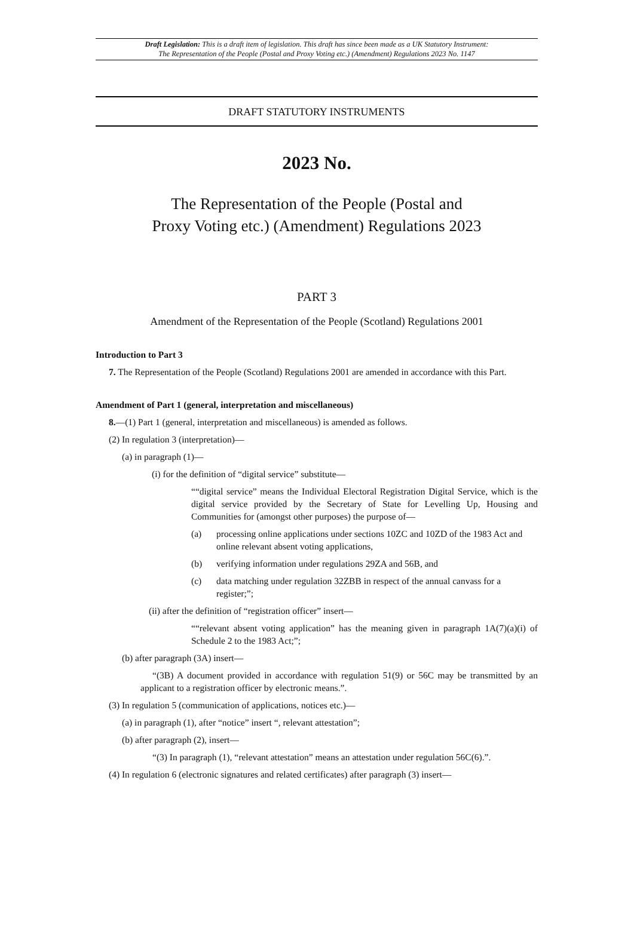Draft Legislation: This is a draft item of legislation. This draft has since been made as a UK Statutory Instrument:
The Representation of the People (Postal and Proxy Voting etc.) (Amendment) Regulations 2023 No. 1147
DRAFT STATUTORY INSTRUMENTS
2023 No.
The Representation of the People (Postal and
Proxy Voting etc.) (Amendment) Regulations 2023
PART 3
Amendment of the Representation of the People (Scotland) Regulations 2001
Introduction to Part 3
7. The Representation of the People (Scotland) Regulations 2001 are amended in accordance with this Part.
Amendment of Part 1 (general, interpretation and miscellaneous)
8.—(1) Part 1 (general, interpretation and miscellaneous) is amended as follows.
(2) In regulation 3 (interpretation)—
(a) in paragraph (1)—
(i) for the definition of “digital service” substitute—
““digital service” means the Individual Electoral Registration Digital Service, which is the digital service provided by the Secretary of State for Levelling Up, Housing and Communities for (amongst other purposes) the purpose of—
(a) processing online applications under sections 10ZC and 10ZD of the 1983 Act and online relevant absent voting applications,
(b) verifying information under regulations 29ZA and 56B, and
(c) data matching under regulation 32ZBB in respect of the annual canvass for a register;”;
(ii) after the definition of “registration officer” insert—
““relevant absent voting application” has the meaning given in paragraph 1A(7)(a)(i) of Schedule 2 to the 1983 Act;”;
(b) after paragraph (3A) insert—
“(3B) A document provided in accordance with regulation 51(9) or 56C may be transmitted by an applicant to a registration officer by electronic means.”.
(3) In regulation 5 (communication of applications, notices etc.)—
(a) in paragraph (1), after “notice” insert “, relevant attestation”;
(b) after paragraph (2), insert—
“(3) In paragraph (1), “relevant attestation” means an attestation under regulation 56C(6).”.
(4) In regulation 6 (electronic signatures and related certificates) after paragraph (3) insert—